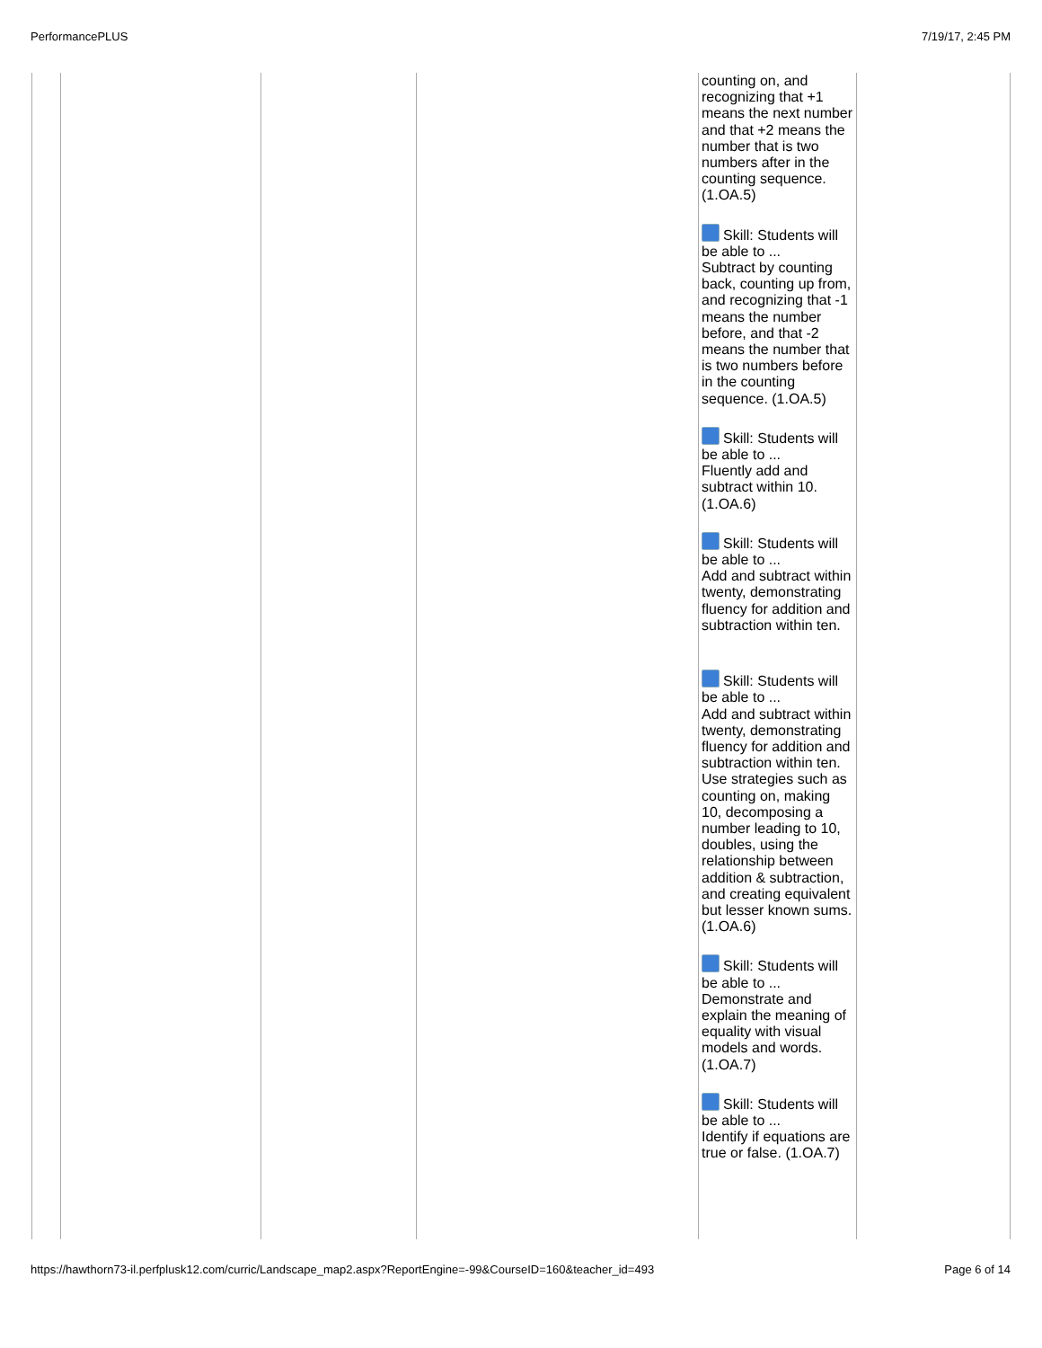PerformancePLUS 7/19/17, 2:45 PM
| | | | | counting on, and recognizing that +1 means the next number and that +2 means the number that is two numbers after in the counting sequence. (1.OA.5) Skill: Students will be able to ... Subtract by counting back, counting up from, and recognizing that -1 means the number before, and that -2 means the number that is two numbers before in the counting sequence. (1.OA.5) Skill: Students will be able to ... Fluently add and subtract within 10. (1.OA.6) Skill: Students will be able to ... Add and subtract within twenty, demonstrating fluency for addition and subtraction within ten. Skill: Students will be able to ... Add and subtract within twenty, demonstrating fluency for addition and subtraction within ten. Use strategies such as counting on, making 10, decomposing a number leading to 10, doubles, using the relationship between addition & subtraction, and creating equivalent but lesser known sums. (1.OA.6) Skill: Students will be able to ... Demonstrate and explain the meaning of equality with visual models and words. (1.OA.7) Skill: Students will be able to ... Identify if equations are true or false. (1.OA.7) | |
https://hawthorn73-il.perfplusk12.com/curric/Landscape_map2.aspx?ReportEngine=-99&CourseID=160&teacher_id=493 Page 6 of 14